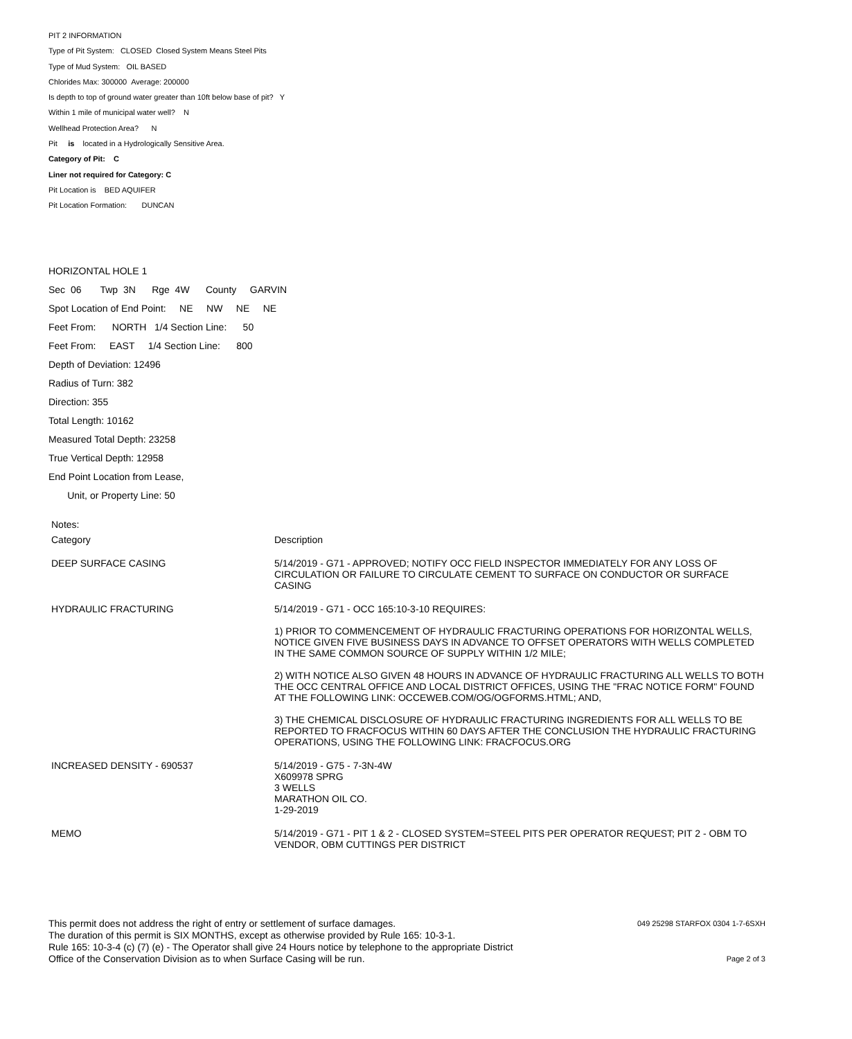PIT 2 INFORMATION
Type of Pit System: CLOSED Closed System Means Steel Pits
Type of Mud System: OIL BASED
Chlorides Max: 300000 Average: 200000
Is depth to top of ground water greater than 10ft below base of pit? Y
Within 1 mile of municipal water well? N
Wellhead Protection Area? N
Pit is located in a Hydrologically Sensitive Area.
Category of Pit: C
Liner not required for Category: C
Pit Location is BED AQUIFER
Pit Location Formation: DUNCAN
HORIZONTAL HOLE 1
Sec 06 Twp 3N Rge 4W County GARVIN
Spot Location of End Point: NE NW NE NE
Feet From: NORTH 1/4 Section Line: 50
Feet From: EAST 1/4 Section Line: 800
Depth of Deviation: 12496
Radius of Turn: 382
Direction: 355
Total Length: 10162
Measured Total Depth: 23258
True Vertical Depth: 12958
End Point Location from Lease,
Unit, or Property Line: 50
Notes:
| Category | Description |
| DEEP SURFACE CASING | 5/14/2019 - G71 - APPROVED; NOTIFY OCC FIELD INSPECTOR IMMEDIATELY FOR ANY LOSS OF CIRCULATION OR FAILURE TO CIRCULATE CEMENT TO SURFACE ON CONDUCTOR OR SURFACE CASING |
| HYDRAULIC FRACTURING | 5/14/2019 - G71 - OCC 165:10-3-10 REQUIRES: 1) PRIOR TO COMMENCEMENT OF HYDRAULIC FRACTURING OPERATIONS FOR HORIZONTAL WELLS, NOTICE GIVEN FIVE BUSINESS DAYS IN ADVANCE TO OFFSET OPERATORS WITH WELLS COMPLETED IN THE SAME COMMON SOURCE OF SUPPLY WITHIN 1/2 MILE; 2) WITH NOTICE ALSO GIVEN 48 HOURS IN ADVANCE OF HYDRAULIC FRACTURING ALL WELLS TO BOTH THE OCC CENTRAL OFFICE AND LOCAL DISTRICT OFFICES, USING THE "FRAC NOTICE FORM" FOUND AT THE FOLLOWING LINK: OCCEWEB.COM/OG/OGFORMS.HTML; AND, 3) THE CHEMICAL DISCLOSURE OF HYDRAULIC FRACTURING INGREDIENTS FOR ALL WELLS TO BE REPORTED TO FRACFOCUS WITHIN 60 DAYS AFTER THE CONCLUSION THE HYDRAULIC FRACTURING OPERATIONS, USING THE FOLLOWING LINK: FRACFOCUS.ORG |
| INCREASED DENSITY - 690537 | 5/14/2019 - G75 - 7-3N-4W X609978 SPRG 3 WELLS MARATHON OIL CO. 1-29-2019 |
| MEMO | 5/14/2019 - G71 - PIT 1 & 2 - CLOSED SYSTEM=STEEL PITS PER OPERATOR REQUEST; PIT 2 - OBM TO VENDOR, OBM CUTTINGS PER DISTRICT |
This permit does not address the right of entry or settlement of surface damages.
The duration of this permit is SIX MONTHS, except as otherwise provided by Rule 165: 10-3-1.
Rule 165: 10-3-4 (c) (7) (e) - The Operator shall give 24 Hours notice by telephone to the appropriate District
Office of the Conservation Division as to when Surface Casing will be run.
049 25298 STARFOX 0304 1-7-6SXH
Page 2 of 3